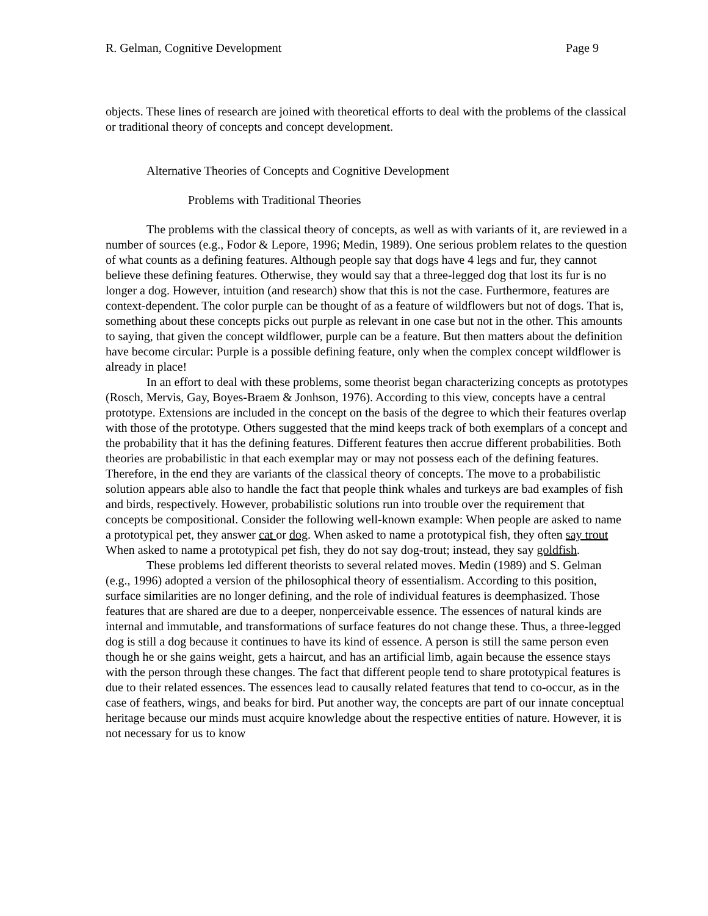R. Gelman, Cognitive Development Page 9
objects. These lines of research are joined with theoretical efforts to deal with the problems of the classical or traditional theory of concepts and concept development.
Alternative Theories of Concepts and Cognitive Development
Problems with Traditional Theories
The problems with the classical theory of concepts, as well as with variants of it, are reviewed in a number of sources (e.g., Fodor & Lepore, 1996; Medin, 1989). One serious problem relates to the question of what counts as a defining features. Although people say that dogs have 4 legs and fur, they cannot believe these defining features. Otherwise, they would say that a three-legged dog that lost its fur is no longer a dog. However, intuition (and research) show that this is not the case. Furthermore, features are context-dependent. The color purple can be thought of as a feature of wildflowers but not of dogs. That is, something about these concepts picks out purple as relevant in one case but not in the other. This amounts to saying, that given the concept wildflower, purple can be a feature. But then matters about the definition have become circular: Purple is a possible defining feature, only when the complex concept wildflower is already in place!
In an effort to deal with these problems, some theorist began characterizing concepts as prototypes (Rosch, Mervis, Gay, Boyes-Braem & Jonhson, 1976). According to this view, concepts have a central prototype. Extensions are included in the concept on the basis of the degree to which their features overlap with those of the prototype. Others suggested that the mind keeps track of both exemplars of a concept and the probability that it has the defining features. Different features then accrue different probabilities. Both theories are probabilistic in that each exemplar may or may not possess each of the defining features. Therefore, in the end they are variants of the classical theory of concepts. The move to a probabilistic solution appears able also to handle the fact that people think whales and turkeys are bad examples of fish and birds, respectively. However, probabilistic solutions run into trouble over the requirement that concepts be compositional. Consider the following well-known example: When people are asked to name a prototypical pet, they answer cat or dog. When asked to name a prototypical fish, they often say trout When asked to name a prototypical pet fish, they do not say dog-trout; instead, they say goldfish.
These problems led different theorists to several related moves. Medin (1989) and S. Gelman (e.g., 1996) adopted a version of the philosophical theory of essentialism. According to this position, surface similarities are no longer defining, and the role of individual features is deemphasized. Those features that are shared are due to a deeper, nonperceivable essence. The essences of natural kinds are internal and immutable, and transformations of surface features do not change these. Thus, a three-legged dog is still a dog because it continues to have its kind of essence. A person is still the same person even though he or she gains weight, gets a haircut, and has an artificial limb, again because the essence stays with the person through these changes. The fact that different people tend to share prototypical features is due to their related essences. The essences lead to causally related features that tend to co-occur, as in the case of feathers, wings, and beaks for bird. Put another way, the concepts are part of our innate conceptual heritage because our minds must acquire knowledge about the respective entities of nature. However, it is not necessary for us to know